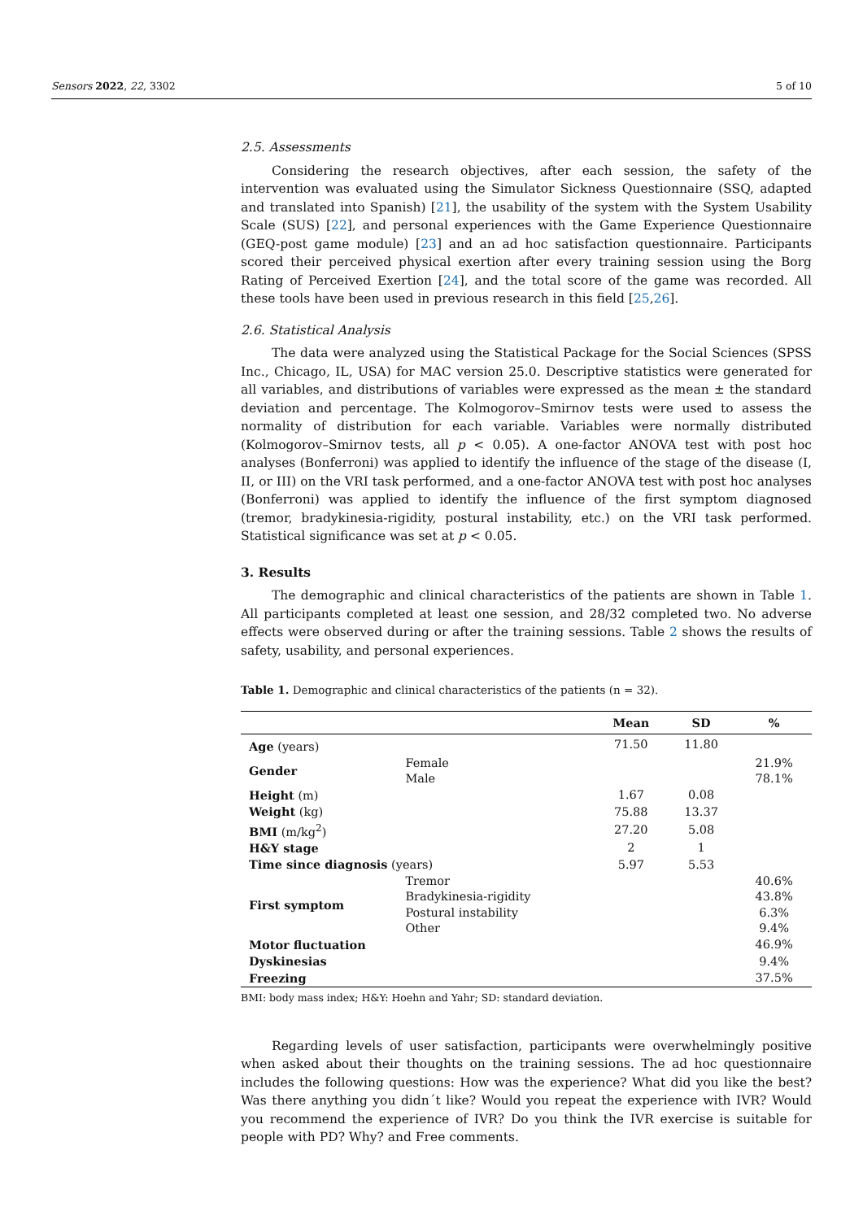Sensors 2022, 22, 3302 5 of 10
2.5. Assessments
Considering the research objectives, after each session, the safety of the intervention was evaluated using the Simulator Sickness Questionnaire (SSQ, adapted and translated into Spanish) [21], the usability of the system with the System Usability Scale (SUS) [22], and personal experiences with the Game Experience Questionnaire (GEQ-post game module) [23] and an ad hoc satisfaction questionnaire. Participants scored their perceived physical exertion after every training session using the Borg Rating of Perceived Exertion [24], and the total score of the game was recorded. All these tools have been used in previous research in this field [25,26].
2.6. Statistical Analysis
The data were analyzed using the Statistical Package for the Social Sciences (SPSS Inc., Chicago, IL, USA) for MAC version 25.0. Descriptive statistics were generated for all variables, and distributions of variables were expressed as the mean ± the standard deviation and percentage. The Kolmogorov–Smirnov tests were used to assess the normality of distribution for each variable. Variables were normally distributed (Kolmogorov–Smirnov tests, all p < 0.05). A one-factor ANOVA test with post hoc analyses (Bonferroni) was applied to identify the influence of the stage of the disease (I, II, or III) on the VRI task performed, and a one-factor ANOVA test with post hoc analyses (Bonferroni) was applied to identify the influence of the first symptom diagnosed (tremor, bradykinesia-rigidity, postural instability, etc.) on the VRI task performed. Statistical significance was set at p < 0.05.
3. Results
The demographic and clinical characteristics of the patients are shown in Table 1. All participants completed at least one session, and 28/32 completed two. No adverse effects were observed during or after the training sessions. Table 2 shows the results of safety, usability, and personal experiences.
Table 1. Demographic and clinical characteristics of the patients (n = 32).
| | | Mean | SD | % |
| --- | --- | --- | --- | --- |
| Age (years) | | 71.50 | 11.80 | |
| Gender | Female | | | 21.9% |
| | Male | | | 78.1% |
| Height (m) | | 1.67 | 0.08 | |
| Weight (kg) | | 75.88 | 13.37 | |
| BMI (m/kg<sup>2</sup>) | | 27.20 | 5.08 | |
| H&Y stage | | 2 | 1 | |
| Time since diagnosis (years) | | 5.97 | 5.53 | |
| First symptom | Tremor | | | 40.6% |
| | Bradykinesia-rigidity | | | 43.8% |
| | Postural instability | | | 6.3% |
| | Other | | | 9.4% |
| Motor fluctuation | | | | 46.9% |
| Dyskinesias | | | | 9.4% |
| Freezing | | | | 37.5% |
BMI: body mass index; H&Y: Hoehn and Yahr; SD: standard deviation.
Regarding levels of user satisfaction, participants were overwhelmingly positive when asked about their thoughts on the training sessions. The ad hoc questionnaire includes the following questions: How was the experience? What did you like the best? Was there anything you didn´t like? Would you repeat the experience with IVR? Would you recommend the experience of IVR? Do you think the IVR exercise is suitable for people with PD? Why? and Free comments.